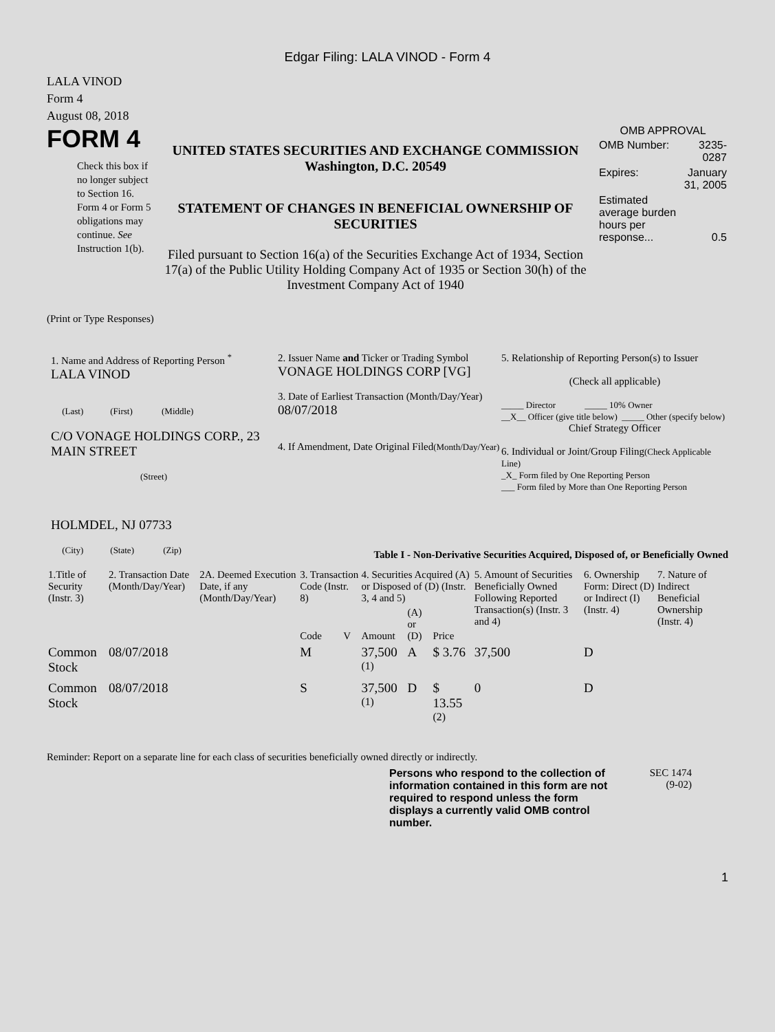Edgar Filing: LALA VINOD - Form 4
LALA VINOD
Form 4
August 08, 2018
FORM 4
Check this box if no longer subject to Section 16. Form 4 or Form 5 obligations may continue. See Instruction 1(b).
UNITED STATES SECURITIES AND EXCHANGE COMMISSION
Washington, D.C. 20549
STATEMENT OF CHANGES IN BENEFICIAL OWNERSHIP OF SECURITIES
Filed pursuant to Section 16(a) of the Securities Exchange Act of 1934, Section 17(a) of the Public Utility Holding Company Act of 1935 or Section 30(h) of the Investment Company Act of 1940
OMB APPROVAL
| OMB Number: | 3235-0287 |
| Expires: | January 31, 2005 |
| Estimated average burden hours per response... | 0.5 |
(Print or Type Responses)
1. Name and Address of Reporting Person <sup>*</sup>
LALA VINOD
(Last) (First) (Middle)
C/O VONAGE HOLDINGS CORP., 23 MAIN STREET
(Street)
HOLMDEL, NJ 07733
(City) (State) (Zip)
2. Issuer Name and Ticker or Trading Symbol
VONAGE HOLDINGS CORP [VG]
3. Date of Earliest Transaction (Month/Day/Year)
08/07/2018
4. If Amendment, Date Original Filed(Month/Day/Year)
5. Relationship of Reporting Person(s) to Issuer
(Check all applicable)
_____ Director _____ 10% Owner
__X__ Officer (give title below) _____ Other (specify below)
Chief Strategy Officer
6. Individual or Joint/Group Filing(Check Applicable Line)
_X_ Form filed by One Reporting Person
___ Form filed by More than One Reporting Person
Table I - Non-Derivative Securities Acquired, Disposed of, or Beneficially Owned
| 1.Title of Security (Instr. 3) | 2. Transaction Date (Month/Day/Year) | 2A. Deemed Execution Date, if any (Month/Day/Year) | 3. Transaction Code (Instr. 8) | | 4. Securities Acquired (A) or Disposed of (D) (Instr. 3, 4 and 5) | | | 5. Amount of Securities Beneficially Owned Following Reported Transaction(s) (Instr. 3 and 4) | 6. Ownership Form: Direct (D) or Indirect (I) (Instr. 4) | 7. Nature of Indirect Beneficial Ownership (Instr. 4) |
| --- | --- | --- | --- | --- | --- | --- | --- | --- | --- | --- |
| | | | Code | V | Amount | (A) or (D) | Price | | | |
| Common Stock | 08/07/2018 | | M | | 37,500 <sup>(1)</sup> | A | $ 3.76 | 37,500 | D | |
| Common Stock | 08/07/2018 | | S | | 37,500 <sup>(1)</sup> | D | $ 13.55 <sup>(2)</sup> | 0 | D | |
Reminder: Report on a separate line for each class of securities beneficially owned directly or indirectly.
Persons who respond to the collection of information contained in this form are not required to respond unless the form displays a currently valid OMB control number.
SEC 1474
(9-02)
1